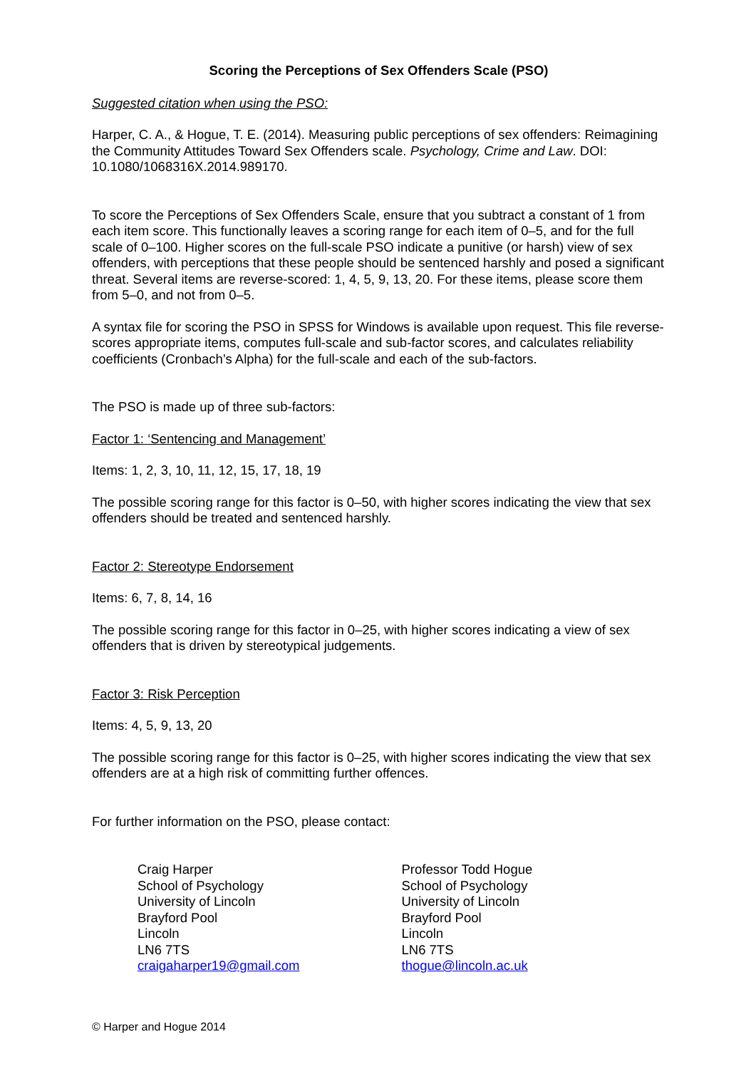Scoring the Perceptions of Sex Offenders Scale (PSO)
Suggested citation when using the PSO:
Harper, C. A., & Hogue, T. E. (2014). Measuring public perceptions of sex offenders: Reimagining the Community Attitudes Toward Sex Offenders scale. Psychology, Crime and Law. DOI: 10.1080/1068316X.2014.989170.
To score the Perceptions of Sex Offenders Scale, ensure that you subtract a constant of 1 from each item score. This functionally leaves a scoring range for each item of 0–5, and for the full scale of 0–100. Higher scores on the full-scale PSO indicate a punitive (or harsh) view of sex offenders, with perceptions that these people should be sentenced harshly and posed a significant threat. Several items are reverse-scored: 1, 4, 5, 9, 13, 20. For these items, please score them from 5–0, and not from 0–5.
A syntax file for scoring the PSO in SPSS for Windows is available upon request. This file reverse-scores appropriate items, computes full-scale and sub-factor scores, and calculates reliability coefficients (Cronbach’s Alpha) for the full-scale and each of the sub-factors.
The PSO is made up of three sub-factors:
Factor 1: ‘Sentencing and Management’
Items: 1, 2, 3, 10, 11, 12, 15, 17, 18, 19
The possible scoring range for this factor is 0–50, with higher scores indicating the view that sex offenders should be treated and sentenced harshly.
Factor 2: Stereotype Endorsement
Items: 6, 7, 8, 14, 16
The possible scoring range for this factor in 0–25, with higher scores indicating a view of sex offenders that is driven by stereotypical judgements.
Factor 3: Risk Perception
Items: 4, 5, 9, 13, 20
The possible scoring range for this factor is 0–25, with higher scores indicating the view that sex offenders are at a high risk of committing further offences.
For further information on the PSO, please contact:
Craig Harper
School of Psychology
University of Lincoln
Brayford Pool
Lincoln
LN6 7TS
craigaharper19@gmail.com
Professor Todd Hogue
School of Psychology
University of Lincoln
Brayford Pool
Lincoln
LN6 7TS
thogue@lincoln.ac.uk
© Harper and Hogue 2014